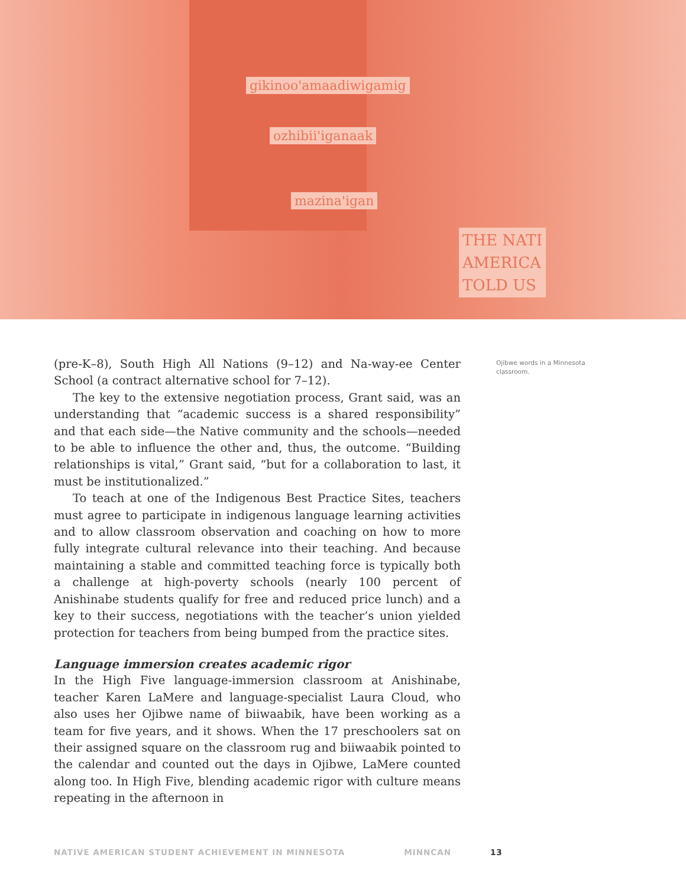gikinoo'amaadiwigamig
ozhibii'iganaak
mazina'igan
THE NATI
AMERICA
TOLD US
(pre-K–8), South High All Nations (9–12) and Na-way-ee Center School (a contract alternative school for 7–12).
The key to the extensive negotiation process, Grant said, was an understanding that “academic success is a shared responsibility” and that each side—the Native community and the schools—needed to be able to influence the other and, thus, the outcome. “Building relationships is vital,” Grant said, “but for a collaboration to last, it must be institutionalized.”
To teach at one of the Indigenous Best Practice Sites, teachers must agree to participate in indigenous language learning activities and to allow classroom observation and coaching on how to more fully integrate cultural relevance into their teaching. And because maintaining a stable and committed teaching force is typically both a challenge at high-poverty schools (nearly 100 percent of Anishinabe students qualify for free and reduced price lunch) and a key to their success, negotiations with the teacher’s union yielded protection for teachers from being bumped from the practice sites.
Language immersion creates academic rigor
In the High Five language-immersion classroom at Anishinabe, teacher Karen LaMere and language-specialist Laura Cloud, who also uses her Ojibwe name of biiwaabik, have been working as a team for five years, and it shows. When the 17 preschoolers sat on their assigned square on the classroom rug and biiwaabik pointed to the calendar and counted out the days in Ojibwe, LaMere counted along too. In High Five, blending academic rigor with culture means repeating in the afternoon in
Ojibwe words in a Minnesota classroom.
NATIVE AMERICAN STUDENT ACHIEVEMENT IN MINNESOTA MINNCAN 13